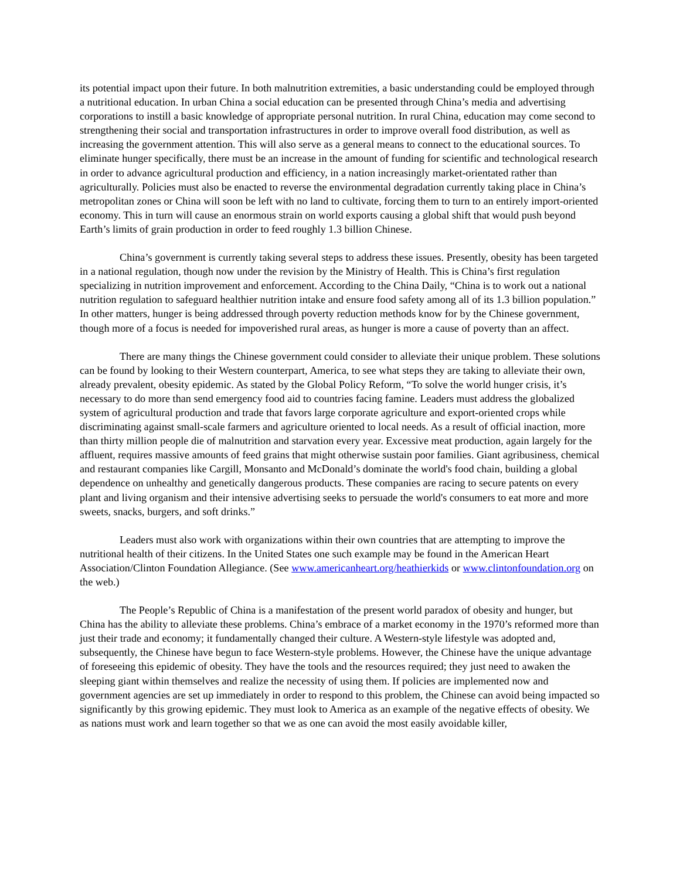its potential impact upon their future. In both malnutrition extremities, a basic understanding could be employed through a nutritional education. In urban China a social education can be presented through China’s media and advertising corporations to instill a basic knowledge of appropriate personal nutrition. In rural China, education may come second to strengthening their social and transportation infrastructures in order to improve overall food distribution, as well as increasing the government attention. This will also serve as a general means to connect to the educational sources. To eliminate hunger specifically, there must be an increase in the amount of funding for scientific and technological research in order to advance agricultural production and efficiency, in a nation increasingly market-orientated rather than agriculturally. Policies must also be enacted to reverse the environmental degradation currently taking place in China’s metropolitan zones or China will soon be left with no land to cultivate, forcing them to turn to an entirely import-oriented economy. This in turn will cause an enormous strain on world exports causing a global shift that would push beyond Earth’s limits of grain production in order to feed roughly 1.3 billion Chinese.
China’s government is currently taking several steps to address these issues. Presently, obesity has been targeted in a national regulation, though now under the revision by the Ministry of Health. This is China’s first regulation specializing in nutrition improvement and enforcement. According to the China Daily, “China is to work out a national nutrition regulation to safeguard healthier nutrition intake and ensure food safety among all of its 1.3 billion population.” In other matters, hunger is being addressed through poverty reduction methods know for by the Chinese government, though more of a focus is needed for impoverished rural areas, as hunger is more a cause of poverty than an affect.
There are many things the Chinese government could consider to alleviate their unique problem. These solutions can be found by looking to their Western counterpart, America, to see what steps they are taking to alleviate their own, already prevalent, obesity epidemic. As stated by the Global Policy Reform, “To solve the world hunger crisis, it’s necessary to do more than send emergency food aid to countries facing famine. Leaders must address the globalized system of agricultural production and trade that favors large corporate agriculture and export-oriented crops while discriminating against small-scale farmers and agriculture oriented to local needs. As a result of official inaction, more than thirty million people die of malnutrition and starvation every year. Excessive meat production, again largely for the affluent, requires massive amounts of feed grains that might otherwise sustain poor families. Giant agribusiness, chemical and restaurant companies like Cargill, Monsanto and McDonald’s dominate the world's food chain, building a global dependence on unhealthy and genetically dangerous products. These companies are racing to secure patents on every plant and living organism and their intensive advertising seeks to persuade the world's consumers to eat more and more sweets, snacks, burgers, and soft drinks.”
Leaders must also work with organizations within their own countries that are attempting to improve the nutritional health of their citizens. In the United States one such example may be found in the American Heart Association/Clinton Foundation Allegiance. (See www.americanheart.org/heathierkids or www.clintonfoundation.org on the web.)
The People’s Republic of China is a manifestation of the present world paradox of obesity and hunger, but China has the ability to alleviate these problems. China’s embrace of a market economy in the 1970’s reformed more than just their trade and economy; it fundamentally changed their culture. A Western-style lifestyle was adopted and, subsequently, the Chinese have begun to face Western-style problems. However, the Chinese have the unique advantage of foreseeing this epidemic of obesity. They have the tools and the resources required; they just need to awaken the sleeping giant within themselves and realize the necessity of using them. If policies are implemented now and government agencies are set up immediately in order to respond to this problem, the Chinese can avoid being impacted so significantly by this growing epidemic. They must look to America as an example of the negative effects of obesity. We as nations must work and learn together so that we as one can avoid the most easily avoidable killer,